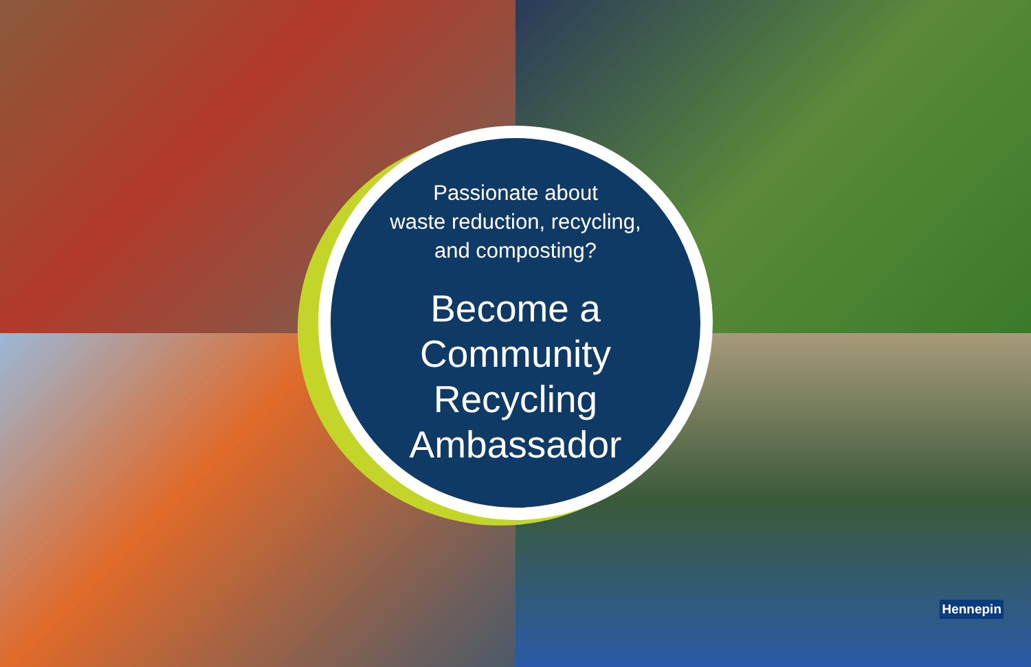Hennepin
Passionate about
waste reduction, recycling,
and composting?
Become a Community
Recycling Ambassador